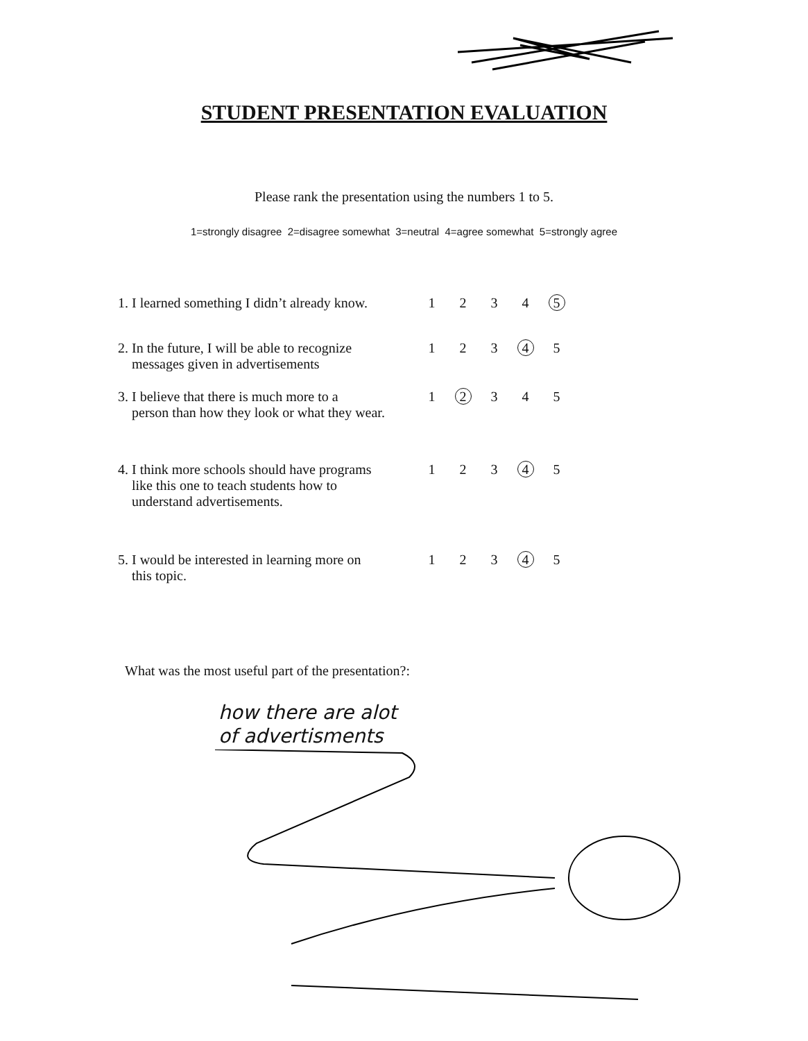STUDENT PRESENTATION EVALUATION
Please rank the presentation using the numbers 1 to 5.
1=strongly disagree 2=disagree somewhat 3=neutral 4=agree somewhat 5=strongly agree
| 1. I learned something I didn’t already know. | 1 | 2 | 3 | 4 | 5 |
| 2. In the future, I will be able to recognize messages given in advertisements | 1 | 2 | 3 | 4 | 5 |
| 3. I believe that there is much more to a person than how they look or what they wear. | 1 | 2 | 3 | 4 | 5 |
| 4. I think more schools should have programs like this one to teach students how to understand advertisements. | 1 | 2 | 3 | 4 | 5 |
| 5. I would be interested in learning more on this topic. | 1 | 2 | 3 | 4 | 5 |
What was the most useful part of the presentation?:
how there are alot
of advertisments